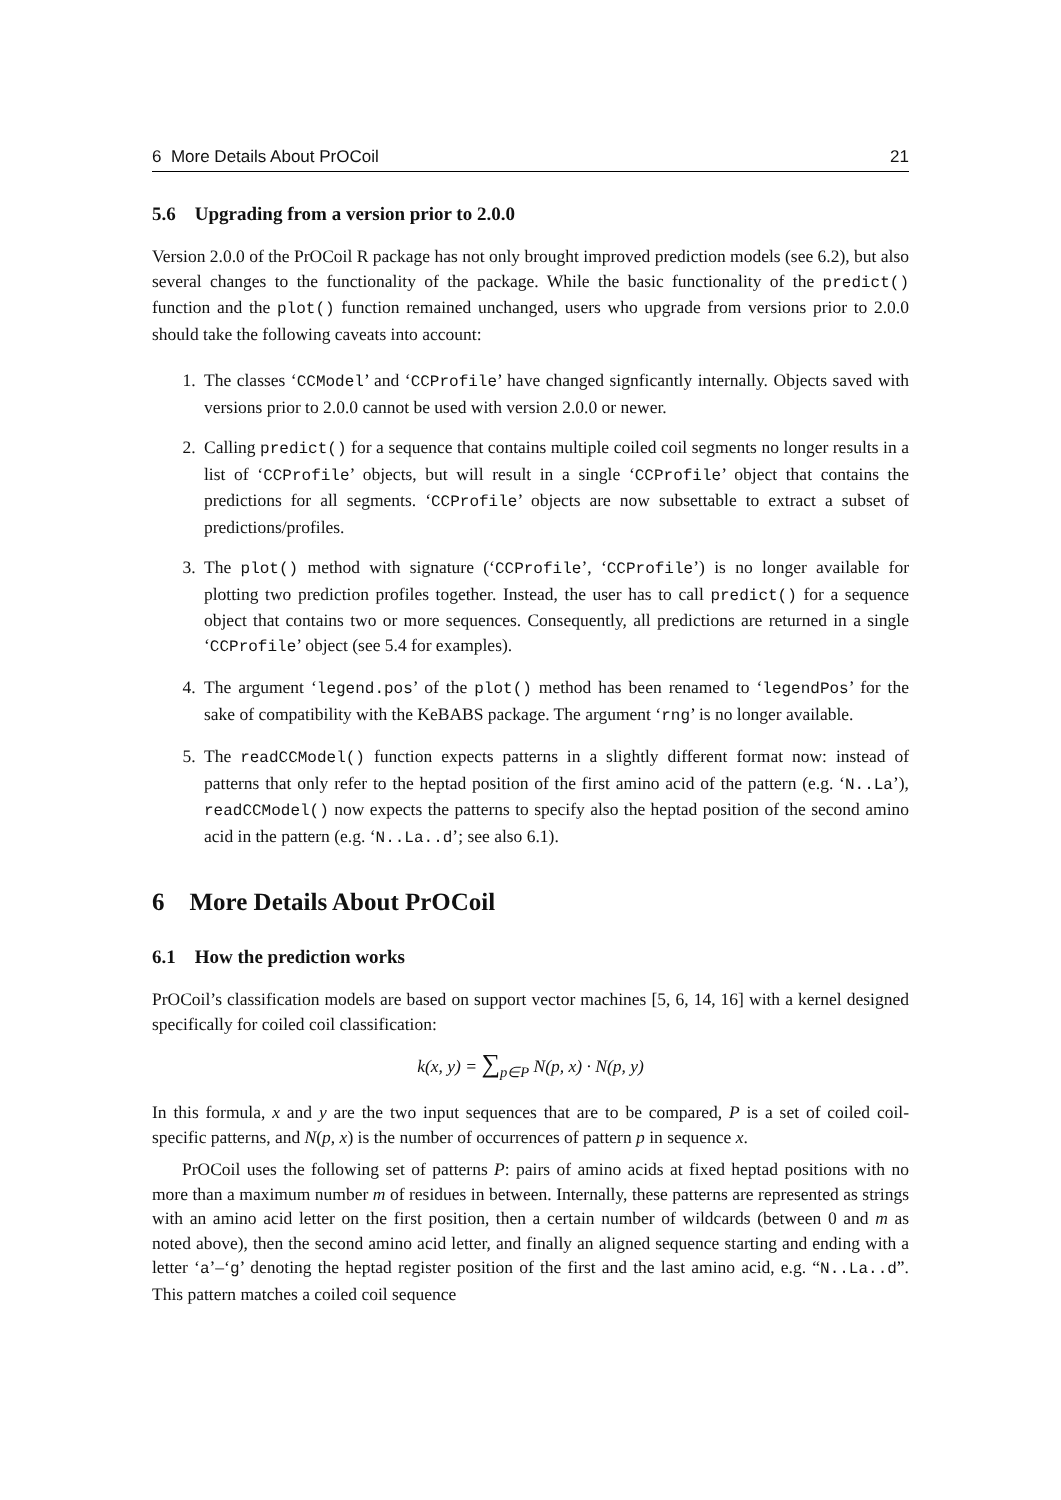6 More Details About PrOCoil 21
5.6 Upgrading from a version prior to 2.0.0
Version 2.0.0 of the PrOCoil R package has not only brought improved prediction models (see 6.2), but also several changes to the functionality of the package. While the basic functionality of the predict() function and the plot() function remained unchanged, users who upgrade from versions prior to 2.0.0 should take the following caveats into account:
1. The classes ‘CCModel’ and ‘CCProfile’ have changed signficantly internally. Objects saved with versions prior to 2.0.0 cannot be used with version 2.0.0 or newer.
2. Calling predict() for a sequence that contains multiple coiled coil segments no longer results in a list of ‘CCProfile’ objects, but will result in a single ‘CCProfile’ object that contains the predictions for all segments. ‘CCProfile’ objects are now subsettable to extract a subset of predictions/profiles.
3. The plot() method with signature (‘CCProfile’, ‘CCProfile’) is no longer available for plotting two prediction profiles together. Instead, the user has to call predict() for a sequence object that contains two or more sequences. Consequently, all predictions are returned in a single ‘CCProfile’ object (see 5.4 for examples).
4. The argument ‘legend.pos’ of the plot() method has been renamed to ‘legendPos’ for the sake of compatibility with the KeBABS package. The argument ‘rng’ is no longer available.
5. The readCCModel() function expects patterns in a slightly different format now: instead of patterns that only refer to the heptad position of the first amino acid of the pattern (e.g. ‘N..La’), readCCModel() now expects the patterns to specify also the heptad position of the second amino acid in the pattern (e.g. ‘N..La..d’; see also 6.1).
6 More Details About PrOCoil
6.1 How the prediction works
PrOCoil’s classification models are based on support vector machines [5, 6, 14, 16] with a kernel designed specifically for coiled coil classification:
k(x, y) = ∑<sub>p∈P</sub> N(p, x) · N(p, y)
In this formula, x and y are the two input sequences that are to be compared, P is a set of coiled coil-specific patterns, and N(p, x) is the number of occurrences of pattern p in sequence x.
PrOCoil uses the following set of patterns P: pairs of amino acids at fixed heptad positions with no more than a maximum number m of residues in between. Internally, these patterns are represented as strings with an amino acid letter on the first position, then a certain number of wildcards (between 0 and m as noted above), then the second amino acid letter, and finally an aligned sequence starting and ending with a letter ‘a’–‘g’ denoting the heptad register position of the first and the last amino acid, e.g. “N..La..d”. This pattern matches a coiled coil sequence